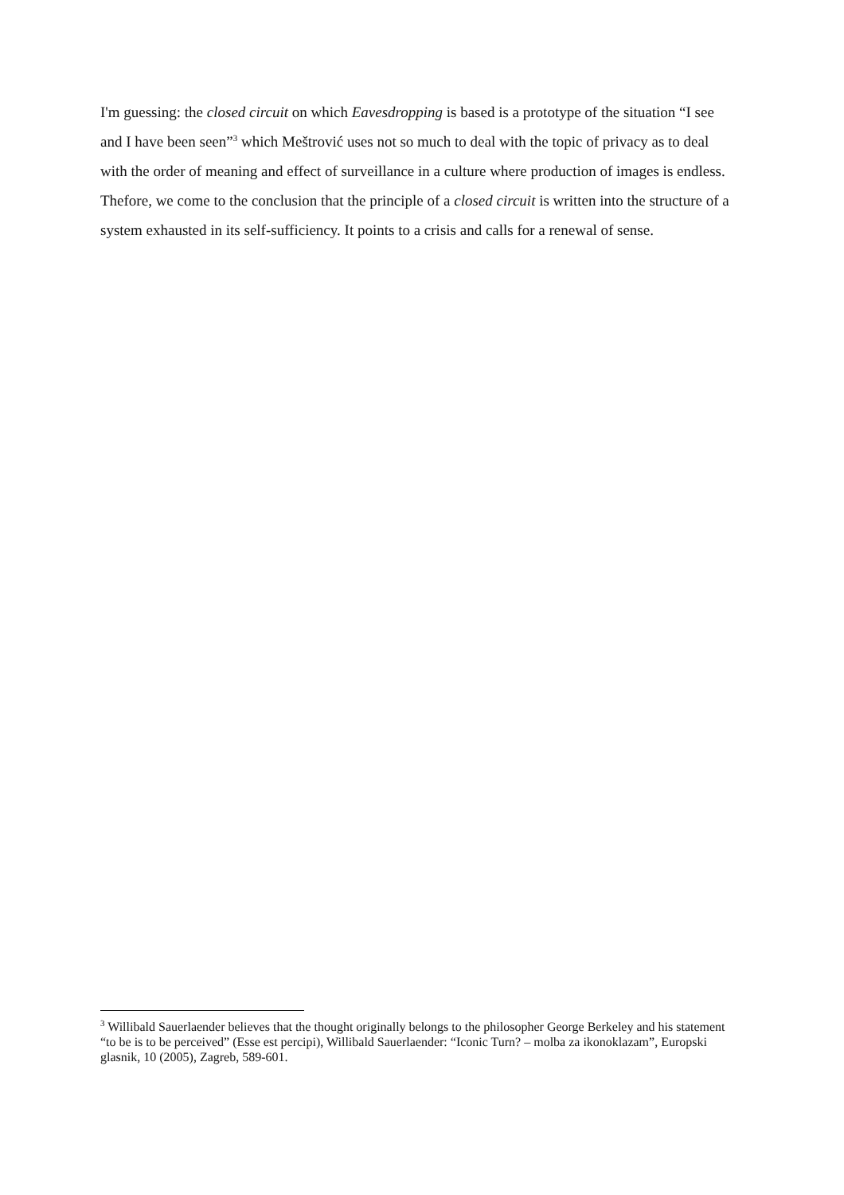I'm guessing: the closed circuit on which Eavesdropping is based is a prototype of the situation “I see and I have been seen”<sup>3</sup> which Meštrović uses not so much to deal with the topic of privacy as to deal with the order of meaning and effect of surveillance in a culture where production of images is endless. Thefore, we come to the conclusion that the principle of a closed circuit is written into the structure of a system exhausted in its self-sufficiency. It points to a crisis and calls for a renewal of sense.
<sup>3</sup> Willibald Sauerlaender believes that the thought originally belongs to the philosopher George Berkeley and his statement “to be is to be perceived” (Esse est percipi), Willibald Sauerlaender: “Iconic Turn? – molba za ikonoklazam”, Europski glasnik, 10 (2005), Zagreb, 589-601.